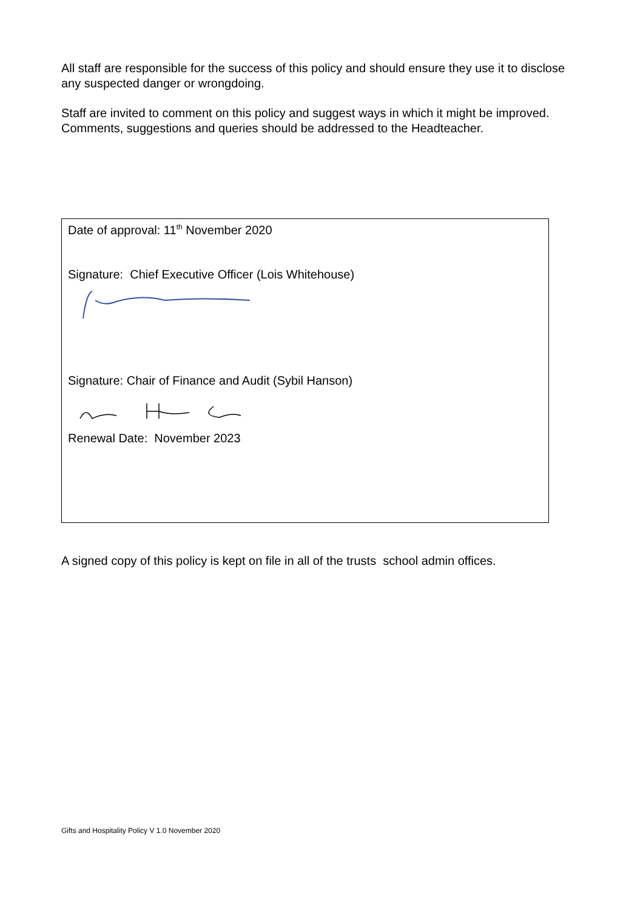All staff are responsible for the success of this policy and should ensure they use it to disclose any suspected danger or wrongdoing.
Staff are invited to comment on this policy and suggest ways in which it might be improved. Comments, suggestions and queries should be addressed to the Headteacher.
Date of approval: 11<sup>th</sup> November 2020
Signature: Chief Executive Officer (Lois Whitehouse)
Signature: Chair of Finance and Audit (Sybil Hanson)
Renewal Date: November 2023
A signed copy of this policy is kept on file in all of the trusts school admin offices.
Gifts and Hospitality Policy V 1.0 November 2020